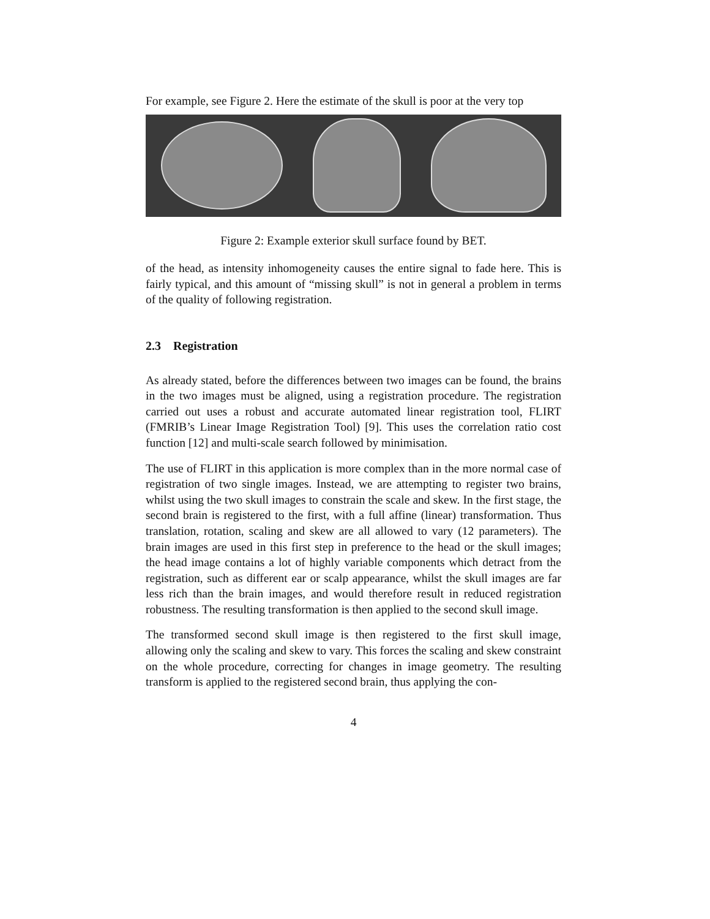For example, see Figure 2. Here the estimate of the skull is poor at the very top
Figure 2: Example exterior skull surface found by BET.
of the head, as intensity inhomogeneity causes the entire signal to fade here. This is fairly typical, and this amount of “missing skull” is not in general a problem in terms of the quality of following registration.
2.3 Registration
As already stated, before the differences between two images can be found, the brains in the two images must be aligned, using a registration procedure. The registration carried out uses a robust and accurate automated linear registration tool, FLIRT (FMRIB’s Linear Image Registration Tool) [9]. This uses the correlation ratio cost function [12] and multi-scale search followed by minimisation.
The use of FLIRT in this application is more complex than in the more normal case of registration of two single images. Instead, we are attempting to register two brains, whilst using the two skull images to constrain the scale and skew. In the first stage, the second brain is registered to the first, with a full affine (linear) transformation. Thus translation, rotation, scaling and skew are all allowed to vary (12 parameters). The brain images are used in this first step in preference to the head or the skull images; the head image contains a lot of highly variable components which detract from the registration, such as different ear or scalp appearance, whilst the skull images are far less rich than the brain images, and would therefore result in reduced registration robustness. The resulting transformation is then applied to the second skull image.
The transformed second skull image is then registered to the first skull image, allowing only the scaling and skew to vary. This forces the scaling and skew constraint on the whole procedure, correcting for changes in image geometry. The resulting transform is applied to the registered second brain, thus applying the con-
4